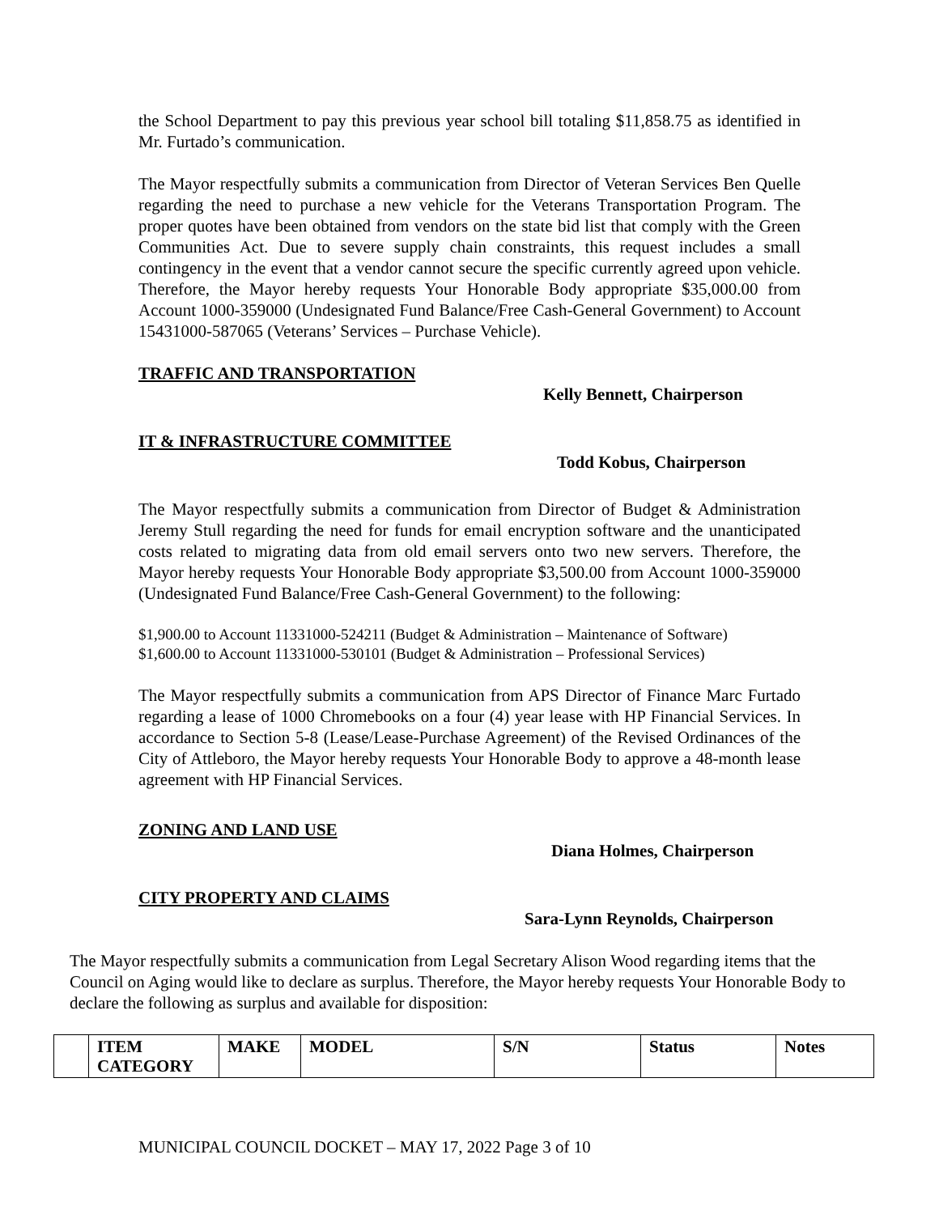the School Department to pay this previous year school bill totaling $11,858.75 as identified in Mr. Furtado’s communication.
The Mayor respectfully submits a communication from Director of Veteran Services Ben Quelle regarding the need to purchase a new vehicle for the Veterans Transportation Program. The proper quotes have been obtained from vendors on the state bid list that comply with the Green Communities Act. Due to severe supply chain constraints, this request includes a small contingency in the event that a vendor cannot secure the specific currently agreed upon vehicle. Therefore, the Mayor hereby requests Your Honorable Body appropriate $35,000.00 from Account 1000-359000 (Undesignated Fund Balance/Free Cash-General Government) to Account 15431000-587065 (Veterans’ Services – Purchase Vehicle).
TRAFFIC AND TRANSPORTATION
Kelly Bennett, Chairperson
IT & INFRASTRUCTURE COMMITTEE
Todd Kobus, Chairperson
The Mayor respectfully submits a communication from Director of Budget & Administration Jeremy Stull regarding the need for funds for email encryption software and the unanticipated costs related to migrating data from old email servers onto two new servers. Therefore, the Mayor hereby requests Your Honorable Body appropriate $3,500.00 from Account 1000-359000 (Undesignated Fund Balance/Free Cash-General Government) to the following:
$1,900.00 to Account 11331000-524211 (Budget & Administration – Maintenance of Software)
$1,600.00 to Account 11331000-530101 (Budget & Administration – Professional Services)
The Mayor respectfully submits a communication from APS Director of Finance Marc Furtado regarding a lease of 1000 Chromebooks on a four (4) year lease with HP Financial Services. In accordance to Section 5-8 (Lease/Lease-Purchase Agreement) of the Revised Ordinances of the City of Attleboro, the Mayor hereby requests Your Honorable Body to approve a 48-month lease agreement with HP Financial Services.
ZONING AND LAND USE
Diana Holmes, Chairperson
CITY PROPERTY AND CLAIMS
Sara-Lynn Reynolds, Chairperson
The Mayor respectfully submits a communication from Legal Secretary Alison Wood regarding items that the Council on Aging would like to declare as surplus. Therefore, the Mayor hereby requests Your Honorable Body to declare the following as surplus and available for disposition:
| | ITEM CATEGORY | MAKE | MODEL | S/N | Status | Notes |
| --- | --- | --- | --- | --- | --- | --- |
MUNICIPAL COUNCIL DOCKET – MAY 17, 2022 Page 3 of 10